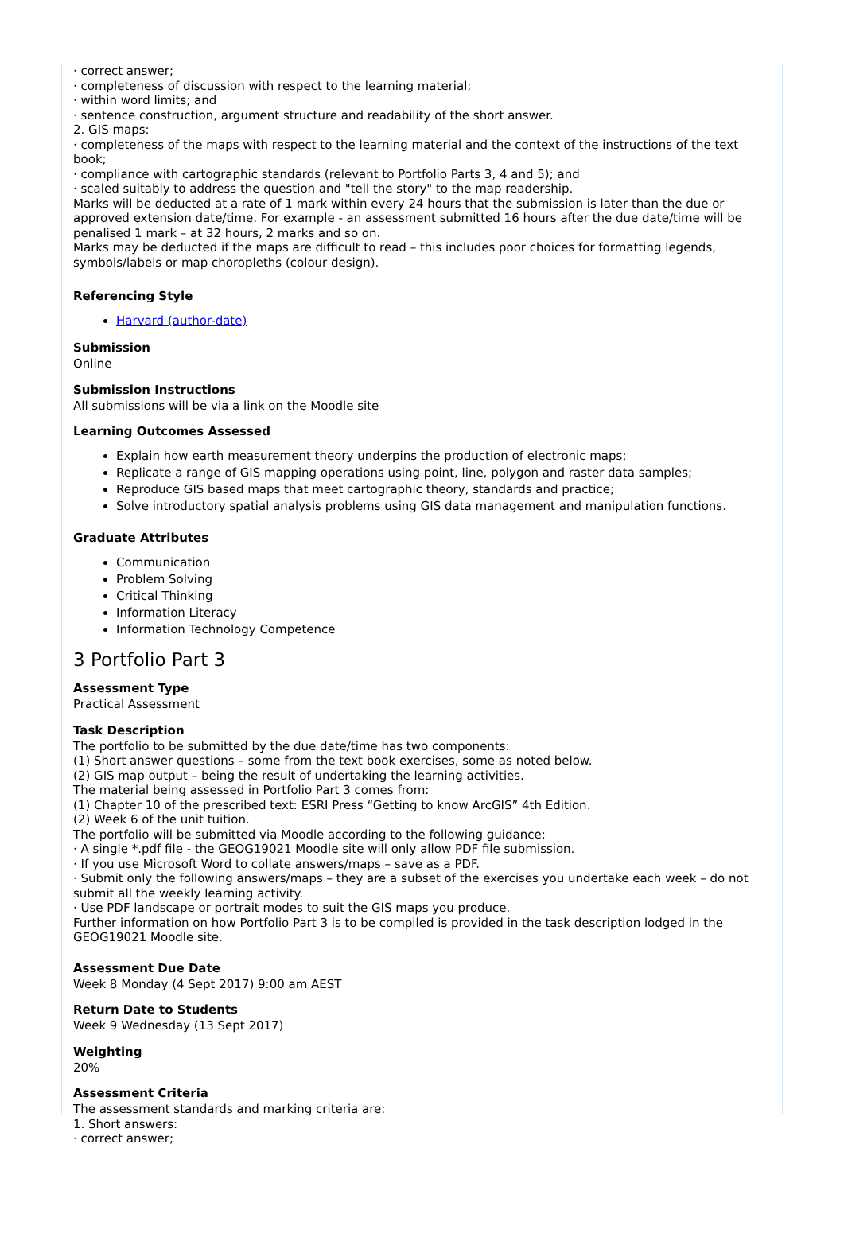· correct answer;
· completeness of discussion with respect to the learning material;
· within word limits; and
· sentence construction, argument structure and readability of the short answer.
2. GIS maps:
· completeness of the maps with respect to the learning material and the context of the instructions of the text book;
· compliance with cartographic standards (relevant to Portfolio Parts 3, 4 and 5); and
· scaled suitably to address the question and "tell the story" to the map readership.
Marks will be deducted at a rate of 1 mark within every 24 hours that the submission is later than the due or approved extension date/time. For example - an assessment submitted 16 hours after the due date/time will be penalised 1 mark – at 32 hours, 2 marks and so on.
Marks may be deducted if the maps are difficult to read – this includes poor choices for formatting legends, symbols/labels or map choropleths (colour design).
Referencing Style
Harvard (author-date)
Submission
Online
Submission Instructions
All submissions will be via a link on the Moodle site
Learning Outcomes Assessed
Explain how earth measurement theory underpins the production of electronic maps;
Replicate a range of GIS mapping operations using point, line, polygon and raster data samples;
Reproduce GIS based maps that meet cartographic theory, standards and practice;
Solve introductory spatial analysis problems using GIS data management and manipulation functions.
Graduate Attributes
Communication
Problem Solving
Critical Thinking
Information Literacy
Information Technology Competence
3 Portfolio Part 3
Assessment Type
Practical Assessment
Task Description
The portfolio to be submitted by the due date/time has two components:
(1) Short answer questions – some from the text book exercises, some as noted below.
(2) GIS map output – being the result of undertaking the learning activities.
The material being assessed in Portfolio Part 3 comes from:
(1) Chapter 10 of the prescribed text: ESRI Press “Getting to know ArcGIS” 4th Edition.
(2) Week 6 of the unit tuition.
The portfolio will be submitted via Moodle according to the following guidance:
· A single *.pdf file - the GEOG19021 Moodle site will only allow PDF file submission.
· If you use Microsoft Word to collate answers/maps – save as a PDF.
· Submit only the following answers/maps – they are a subset of the exercises you undertake each week – do not submit all the weekly learning activity.
· Use PDF landscape or portrait modes to suit the GIS maps you produce.
Further information on how Portfolio Part 3 is to be compiled is provided in the task description lodged in the GEOG19021 Moodle site.
Assessment Due Date
Week 8 Monday (4 Sept 2017) 9:00 am AEST
Return Date to Students
Week 9 Wednesday (13 Sept 2017)
Weighting
20%
Assessment Criteria
The assessment standards and marking criteria are:
1. Short answers:
· correct answer;